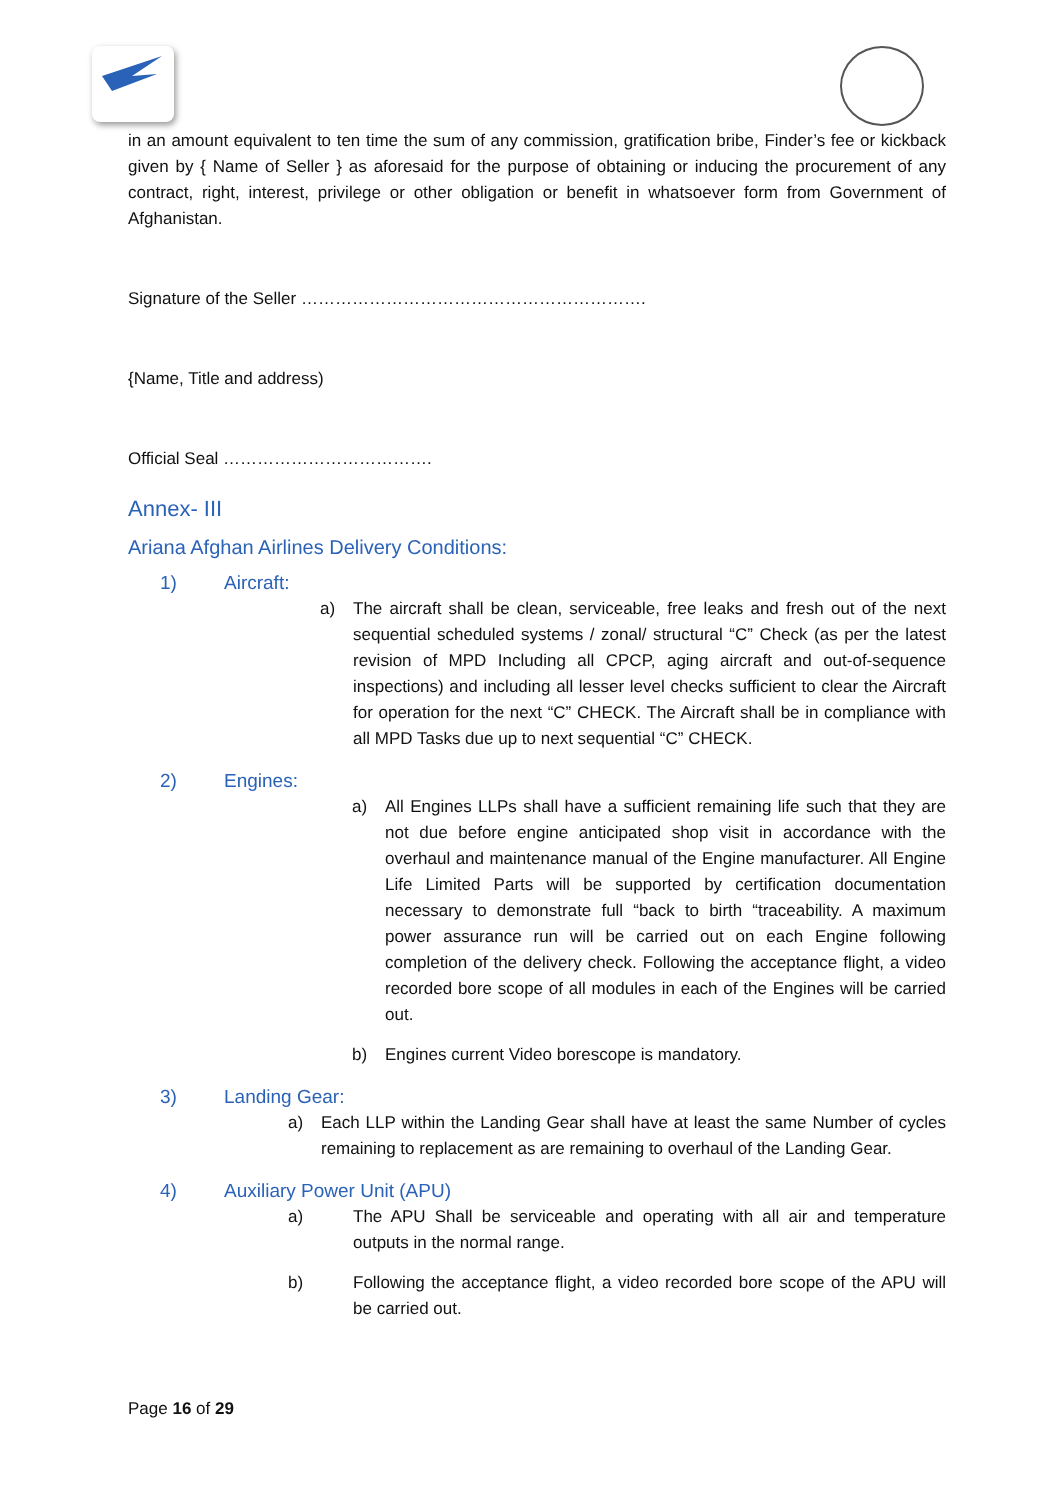in an amount equivalent to ten time the sum of any commission, gratification bribe, Finder’s fee or kickback given by { Name of Seller } as aforesaid for the purpose of obtaining or inducing the procurement of any contract, right, interest, privilege or other obligation or benefit in whatsoever form from Government of Afghanistan.
Signature of the Seller …………………………………………………….
{Name, Title and address)
Official Seal ……………………………….
Annex- III
Ariana Afghan Airlines Delivery Conditions:
1) Aircraft:
a) The aircraft shall be clean, serviceable, free leaks and fresh out of the next sequential scheduled systems / zonal/ structural “C” Check (as per the latest revision of MPD Including all CPCP, aging aircraft and out-of-sequence inspections) and including all lesser level checks sufficient to clear the Aircraft for operation for the next “C” CHECK. The Aircraft shall be in compliance with all MPD Tasks due up to next sequential “C” CHECK.
2) Engines:
a) All Engines LLPs shall have a sufficient remaining life such that they are not due before engine anticipated shop visit in accordance with the overhaul and maintenance manual of the Engine manufacturer. All Engine Life Limited Parts will be supported by certification documentation necessary to demonstrate full “back to birth “traceability. A maximum power assurance run will be carried out on each Engine following completion of the delivery check. Following the acceptance flight, a video recorded bore scope of all modules in each of the Engines will be carried out.
b) Engines current Video borescope is mandatory.
3) Landing Gear:
a) Each LLP within the Landing Gear shall have at least the same Number of cycles remaining to replacement as are remaining to overhaul of the Landing Gear.
4) Auxiliary Power Unit (APU)
a) The APU Shall be serviceable and operating with all air and temperature outputs in the normal range.
b) Following the acceptance flight, a video recorded bore scope of the APU will be carried out.
Page 16 of 29